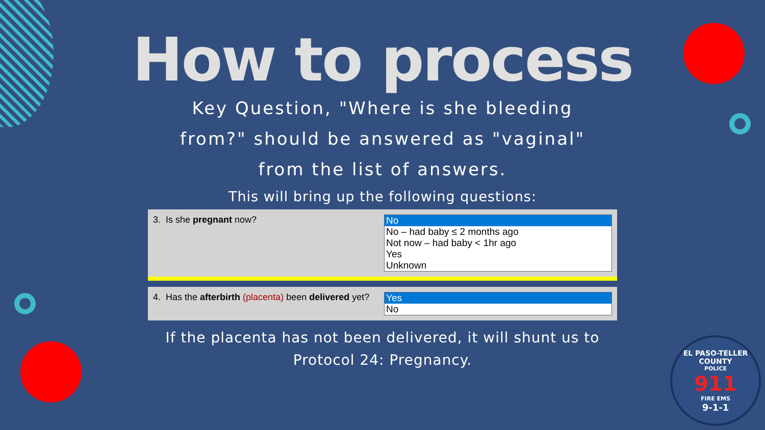How to process
Key Question, "Where is she bleeding
from?" should be answered as "vaginal"
from the list of answers.
This will bring up the following questions:
3. Is she pregnant now? No
No – had baby ≤ 2 months ago
Not now – had baby < 1hr ago
Yes
Unknown
4. Has the afterbirth (placenta) been delivered yet?
Yes
No
If the placenta has not been delivered, it will shunt us to
Protocol 24: Pregnancy.
EL PASO-TELLER COUNTY
POLICE
911
FIRE EMS
9-1-1